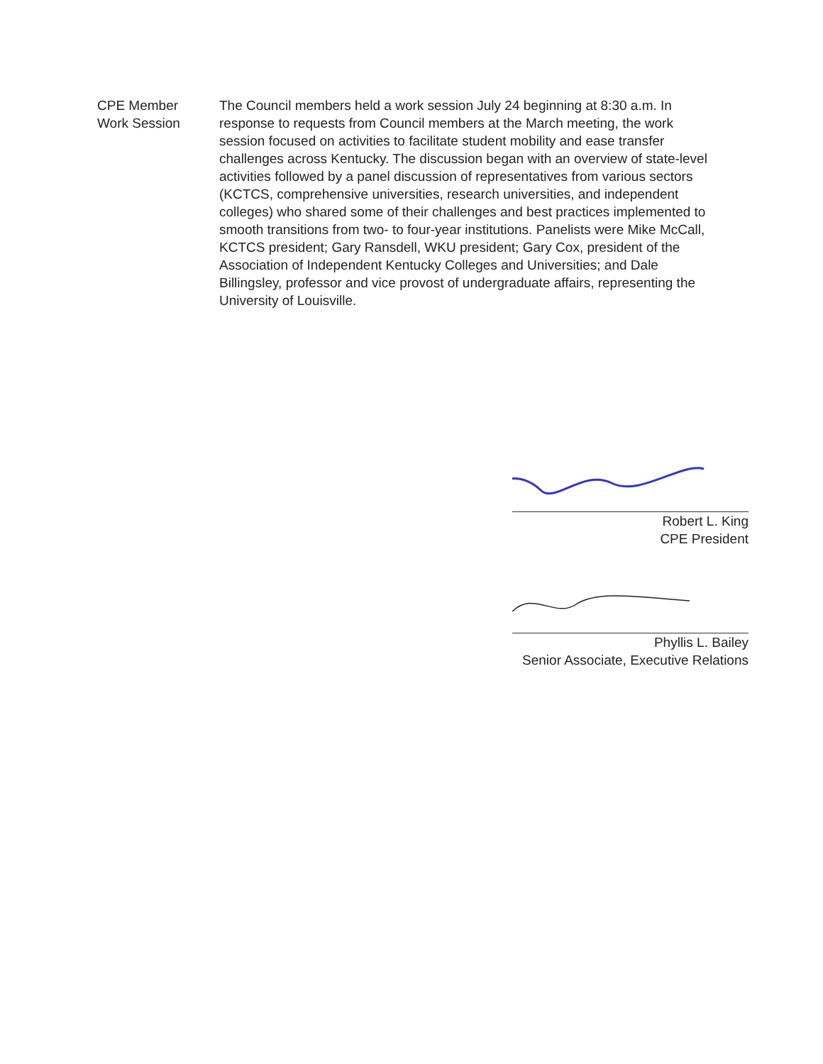CPE Member
Work Session
The Council members held a work session July 24 beginning at 8:30 a.m. In response to requests from Council members at the March meeting, the work session focused on activities to facilitate student mobility and ease transfer challenges across Kentucky. The discussion began with an overview of state-level activities followed by a panel discussion of representatives from various sectors (KCTCS, comprehensive universities, research universities, and independent colleges) who shared some of their challenges and best practices implemented to smooth transitions from two- to four-year institutions. Panelists were Mike McCall, KCTCS president; Gary Ransdell, WKU president; Gary Cox, president of the Association of Independent Kentucky Colleges and Universities; and Dale Billingsley, professor and vice provost of undergraduate affairs, representing the University of Louisville.
Robert L. King
CPE President
Phyllis L. Bailey
Senior Associate, Executive Relations